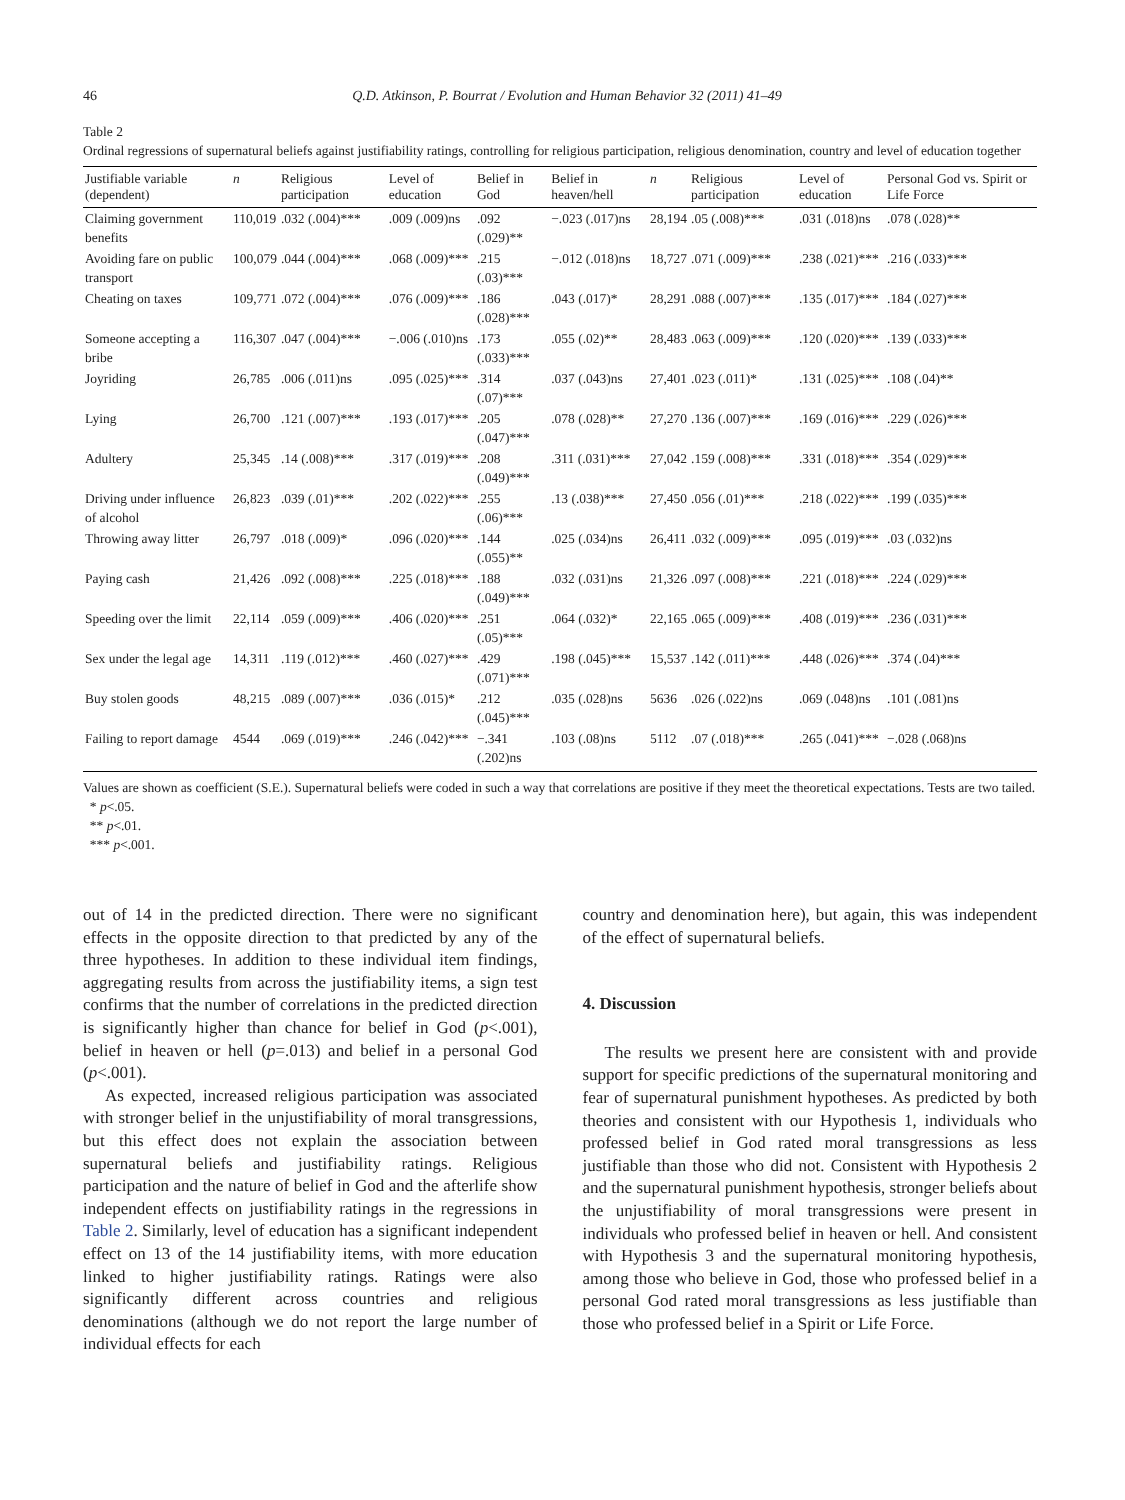46 Q.D. Atkinson, P. Bourrat / Evolution and Human Behavior 32 (2011) 41–49
Table 2
Ordinal regressions of supernatural beliefs against justifiability ratings, controlling for religious participation, religious denomination, country and level of education together
| Justifiable variable (dependent) | n | Religious participation | Level of education | Belief in God | Belief in heaven/hell | n | Religious participation | Level of education | Personal God vs. Spirit or Life Force |
| --- | --- | --- | --- | --- | --- | --- | --- | --- | --- |
| Claiming government benefits | 110,019 | .032 (.004)*** | .009 (.009)ns | .092 (.029)** | −.023 (.017)ns | 28,194 | .05 (.008)*** | .031 (.018)ns | .078 (.028)** |
| Avoiding fare on public transport | 100,079 | .044 (.004)*** | .068 (.009)*** | .215 (.03)*** | −.012 (.018)ns | 18,727 | .071 (.009)*** | .238 (.021)*** | .216 (.033)*** |
| Cheating on taxes | 109,771 | .072 (.004)*** | .076 (.009)*** | .186 (.028)*** | .043 (.017)* | 28,291 | .088 (.007)*** | .135 (.017)*** | .184 (.027)*** |
| Someone accepting a bribe | 116,307 | .047 (.004)*** | −.006 (.010)ns | .173 (.033)*** | .055 (.02)** | 28,483 | .063 (.009)*** | .120 (.020)*** | .139 (.033)*** |
| Joyriding | 26,785 | .006 (.011)ns | .095 (.025)*** | .314 (.07)*** | .037 (.043)ns | 27,401 | .023 (.011)* | .131 (.025)*** | .108 (.04)** |
| Lying | 26,700 | .121 (.007)*** | .193 (.017)*** | .205 (.047)*** | .078 (.028)** | 27,270 | .136 (.007)*** | .169 (.016)*** | .229 (.026)*** |
| Adultery | 25,345 | .14 (.008)*** | .317 (.019)*** | .208 (.049)*** | .311 (.031)*** | 27,042 | .159 (.008)*** | .331 (.018)*** | .354 (.029)*** |
| Driving under influence of alcohol | 26,823 | .039 (.01)*** | .202 (.022)*** | .255 (.06)*** | .13 (.038)*** | 27,450 | .056 (.01)*** | .218 (.022)*** | .199 (.035)*** |
| Throwing away litter | 26,797 | .018 (.009)* | .096 (.020)*** | .144 (.055)** | .025 (.034)ns | 26,411 | .032 (.009)*** | .095 (.019)*** | .03 (.032)ns |
| Paying cash | 21,426 | .092 (.008)*** | .225 (.018)*** | .188 (.049)*** | .032 (.031)ns | 21,326 | .097 (.008)*** | .221 (.018)*** | .224 (.029)*** |
| Speeding over the limit | 22,114 | .059 (.009)*** | .406 (.020)*** | .251 (.05)*** | .064 (.032)* | 22,165 | .065 (.009)*** | .408 (.019)*** | .236 (.031)*** |
| Sex under the legal age | 14,311 | .119 (.012)*** | .460 (.027)*** | .429 (.071)*** | .198 (.045)*** | 15,537 | .142 (.011)*** | .448 (.026)*** | .374 (.04)*** |
| Buy stolen goods | 48,215 | .089 (.007)*** | .036 (.015)* | .212 (.045)*** | .035 (.028)ns | 5636 | .026 (.022)ns | .069 (.048)ns | .101 (.081)ns |
| Failing to report damage | 4544 | .069 (.019)*** | .246 (.042)*** | −.341 (.202)ns | .103 (.08)ns | 5112 | .07 (.018)*** | .265 (.041)*** | −.028 (.068)ns |
Values are shown as coefficient (S.E.). Supernatural beliefs were coded in such a way that correlations are positive if they meet the theoretical expectations. Tests are two tailed.
* p<.05.
** p<.01.
*** p<.001.
out of 14 in the predicted direction. There were no significant effects in the opposite direction to that predicted by any of the three hypotheses. In addition to these individual item findings, aggregating results from across the justifiability items, a sign test confirms that the number of correlations in the predicted direction is significantly higher than chance for belief in God (p<.001), belief in heaven or hell (p=.013) and belief in a personal God (p<.001).
As expected, increased religious participation was associated with stronger belief in the unjustifiability of moral transgressions, but this effect does not explain the association between supernatural beliefs and justifiability ratings. Religious participation and the nature of belief in God and the afterlife show independent effects on justifiability ratings in the regressions in Table 2. Similarly, level of education has a significant independent effect on 13 of the 14 justifiability items, with more education linked to higher justifiability ratings. Ratings were also significantly different across countries and religious denominations (although we do not report the large number of individual effects for each
country and denomination here), but again, this was independent of the effect of supernatural beliefs.
4. Discussion
The results we present here are consistent with and provide support for specific predictions of the supernatural monitoring and fear of supernatural punishment hypotheses. As predicted by both theories and consistent with our Hypothesis 1, individuals who professed belief in God rated moral transgressions as less justifiable than those who did not. Consistent with Hypothesis 2 and the supernatural punishment hypothesis, stronger beliefs about the unjustifiability of moral transgressions were present in individuals who professed belief in heaven or hell. And consistent with Hypothesis 3 and the supernatural monitoring hypothesis, among those who believe in God, those who professed belief in a personal God rated moral transgressions as less justifiable than those who professed belief in a Spirit or Life Force.